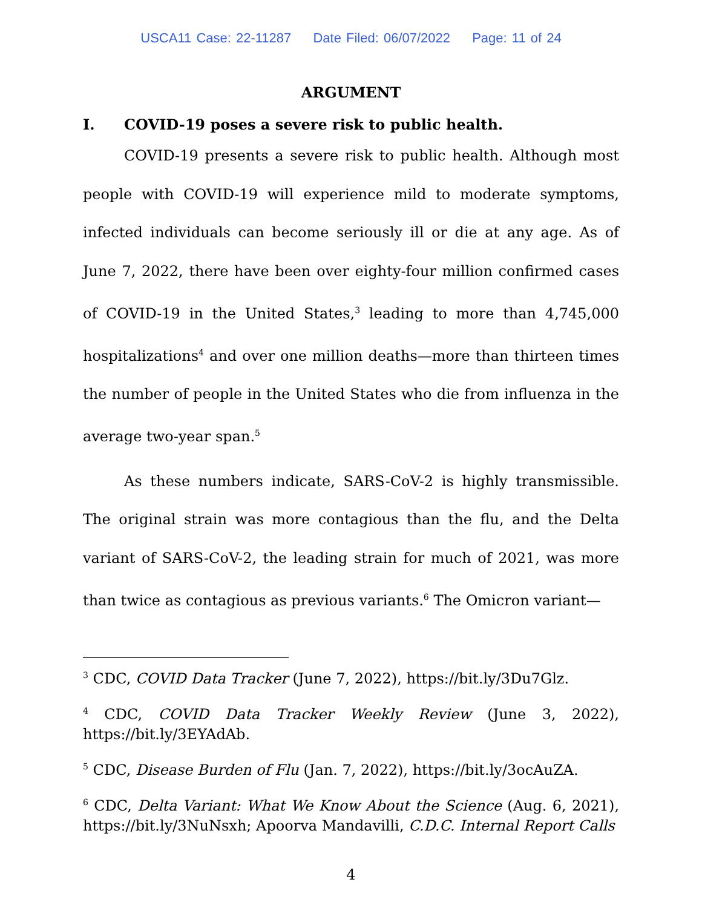USCA11 Case: 22-11287 Date Filed: 06/07/2022 Page: 11 of 24
ARGUMENT
I. COVID-19 poses a severe risk to public health.
COVID-19 presents a severe risk to public health. Although most people with COVID-19 will experience mild to moderate symptoms, infected individuals can become seriously ill or die at any age. As of June 7, 2022, there have been over eighty-four million confirmed cases of COVID-19 in the United States,<sup>3</sup> leading to more than 4,745,000 hospitalizations<sup>4</sup> and over one million deaths—more than thirteen times the number of people in the United States who die from influenza in the average two-year span.<sup>5</sup>
As these numbers indicate, SARS-CoV-2 is highly transmissible. The original strain was more contagious than the flu, and the Delta variant of SARS-CoV-2, the leading strain for much of 2021, was more than twice as contagious as previous variants.<sup>6</sup> The Omicron variant—
<sup>3</sup> CDC, COVID Data Tracker (June 7, 2022), https://bit.ly/3Du7Glz.
<sup>4</sup> CDC, COVID Data Tracker Weekly Review (June 3, 2022), https://bit.ly/3EYAdAb.
<sup>5</sup> CDC, Disease Burden of Flu (Jan. 7, 2022), https://bit.ly/3ocAuZA.
<sup>6</sup> CDC, Delta Variant: What We Know About the Science (Aug. 6, 2021), https://bit.ly/3NuNsxh; Apoorva Mandavilli, C.D.C. Internal Report Calls
4